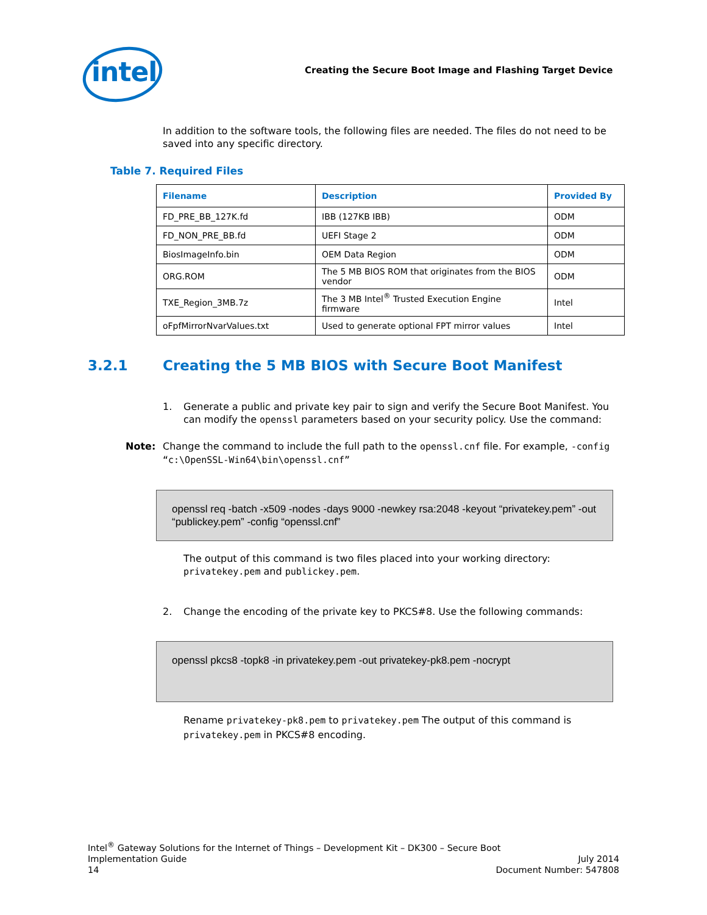intel
Creating the Secure Boot Image and Flashing Target Device
In addition to the software tools, the following files are needed. The files do not need to be saved into any specific directory.
Table 7. Required Files
| Filename | Description | Provided By |
| --- | --- | --- |
| FD_PRE_BB_127K.fd | IBB (127KB IBB) | ODM |
| FD_NON_PRE_BB.fd | UEFI Stage 2 | ODM |
| BiosImageInfo.bin | OEM Data Region | ODM |
| ORG.ROM | The 5 MB BIOS ROM that originates from the BIOS vendor | ODM |
| TXE_Region_3MB.7z | The 3 MB Intel<sup>®</sup> Trusted Execution Engine firmware | Intel |
| oFpfMirrorNvarValues.txt | Used to generate optional FPT mirror values | Intel |
3.2.1 Creating the 5 MB BIOS with Secure Boot Manifest
1. Generate a public and private key pair to sign and verify the Secure Boot Manifest. You can modify the openssl parameters based on your security policy. Use the command:
Note: Change the command to include the full path to the openssl.cnf file. For example, -config “c:\OpenSSL-Win64\bin\openssl.cnf”
openssl req -batch -x509 -nodes -days 9000 -newkey rsa:2048 -keyout “privatekey.pem” -out “publickey.pem” -config “openssl.cnf”
The output of this command is two files placed into your working directory: privatekey.pem and publickey.pem.
2. Change the encoding of the private key to PKCS#8. Use the following commands:
openssl pkcs8 -topk8 -in privatekey.pem -out privatekey-pk8.pem -nocrypt
Rename privatekey-pk8.pem to privatekey.pem The output of this command is privatekey.pem in PKCS#8 encoding.
Intel<sup>®</sup> Gateway Solutions for the Internet of Things – Development Kit – DK300 – Secure Boot
Implementation Guide July 2014
14 Document Number: 547808